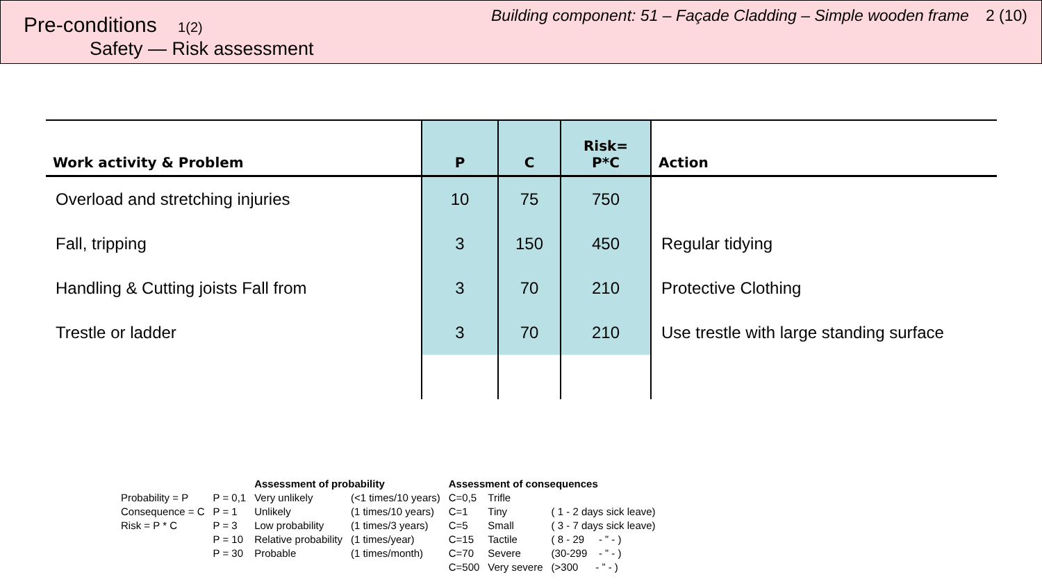Pre-conditions 1(2)
Safety — Risk assessment
Building component: 51 – Façade Cladding – Simple wooden frame 2 (10)
| Work activity & Problem | P | C | Risk= P*C | Action |
| --- | --- | --- | --- | --- |
| Overload and stretching injuries | 10 | 75 | 750 | |
| Fall, tripping | 3 | 150 | 450 | Regular tidying |
| Handling & Cutting joists Fall from | 3 | 70 | 210 | Protective Clothing |
| Trestle or ladder | 3 | 70 | 210 | Use trestle with large standing surface |
| | | Assessment of probability | | Assessment of consequences | | |
| --- | --- | --- | --- | --- | --- | --- |
| Probability = P | P = 0,1 | Very unlikely | (<1 times/10 years) | C=0,5 | Trifle | |
| Consequence = C | P = 1 | Unlikely | (1 times/10 years) | C=1 | Tiny | ( 1 - 2 days sick leave) |
| Risk = P * C | P = 3 | Low probability | (1 times/3 years) | C=5 | Small | ( 3 - 7 days sick leave) |
| | P = 10 | Relative probability | (1 times/year) | C=15 | Tactile | ( 8 - 29 - ” - ) |
| | P = 30 | Probable | (1 times/month) | C=70 | Severe | (30-299 - ” - ) |
| | | | | C=500 | Very severe | (>300 - ” - ) |